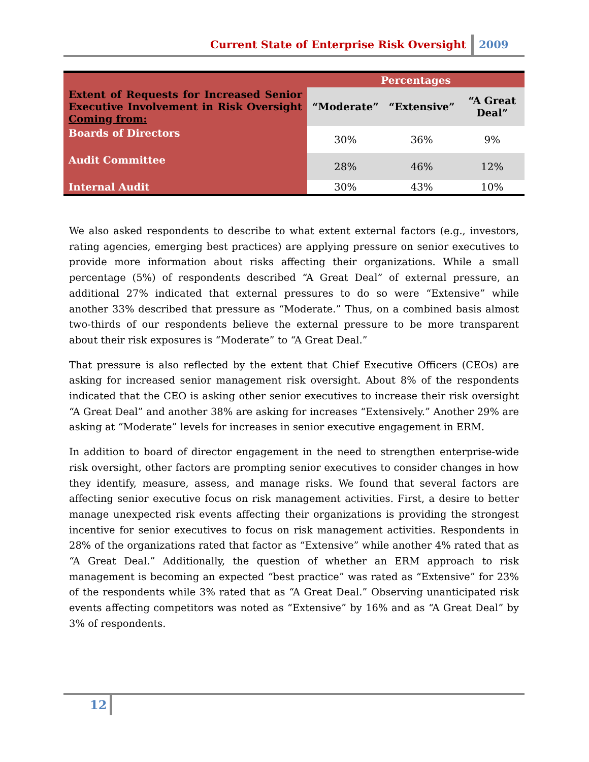Current State of Enterprise Risk Oversight 2009
| | Percentages | | |
| --- | --- | --- | --- |
| Extent of Requests for Increased Senior Executive Involvement in Risk Oversight Coming from: | “Moderate” | “Extensive” | “A Great Deal” |
| Boards of Directors | 30% | 36% | 9% |
| Audit Committee | 28% | 46% | 12% |
| Internal Audit | 30% | 43% | 10% |
We also asked respondents to describe to what extent external factors (e.g., investors, rating agencies, emerging best practices) are applying pressure on senior executives to provide more information about risks affecting their organizations. While a small percentage (5%) of respondents described “A Great Deal” of external pressure, an additional 27% indicated that external pressures to do so were “Extensive” while another 33% described that pressure as “Moderate.” Thus, on a combined basis almost two-thirds of our respondents believe the external pressure to be more transparent about their risk exposures is “Moderate” to “A Great Deal.”
That pressure is also reflected by the extent that Chief Executive Officers (CEOs) are asking for increased senior management risk oversight. About 8% of the respondents indicated that the CEO is asking other senior executives to increase their risk oversight “A Great Deal” and another 38% are asking for increases “Extensively.” Another 29% are asking at “Moderate” levels for increases in senior executive engagement in ERM.
In addition to board of director engagement in the need to strengthen enterprise-wide risk oversight, other factors are prompting senior executives to consider changes in how they identify, measure, assess, and manage risks. We found that several factors are affecting senior executive focus on risk management activities. First, a desire to better manage unexpected risk events affecting their organizations is providing the strongest incentive for senior executives to focus on risk management activities. Respondents in 28% of the organizations rated that factor as “Extensive” while another 4% rated that as “A Great Deal.” Additionally, the question of whether an ERM approach to risk management is becoming an expected “best practice” was rated as “Extensive” for 23% of the respondents while 3% rated that as “A Great Deal.” Observing unanticipated risk events affecting competitors was noted as “Extensive” by 16% and as “A Great Deal” by 3% of respondents.
12